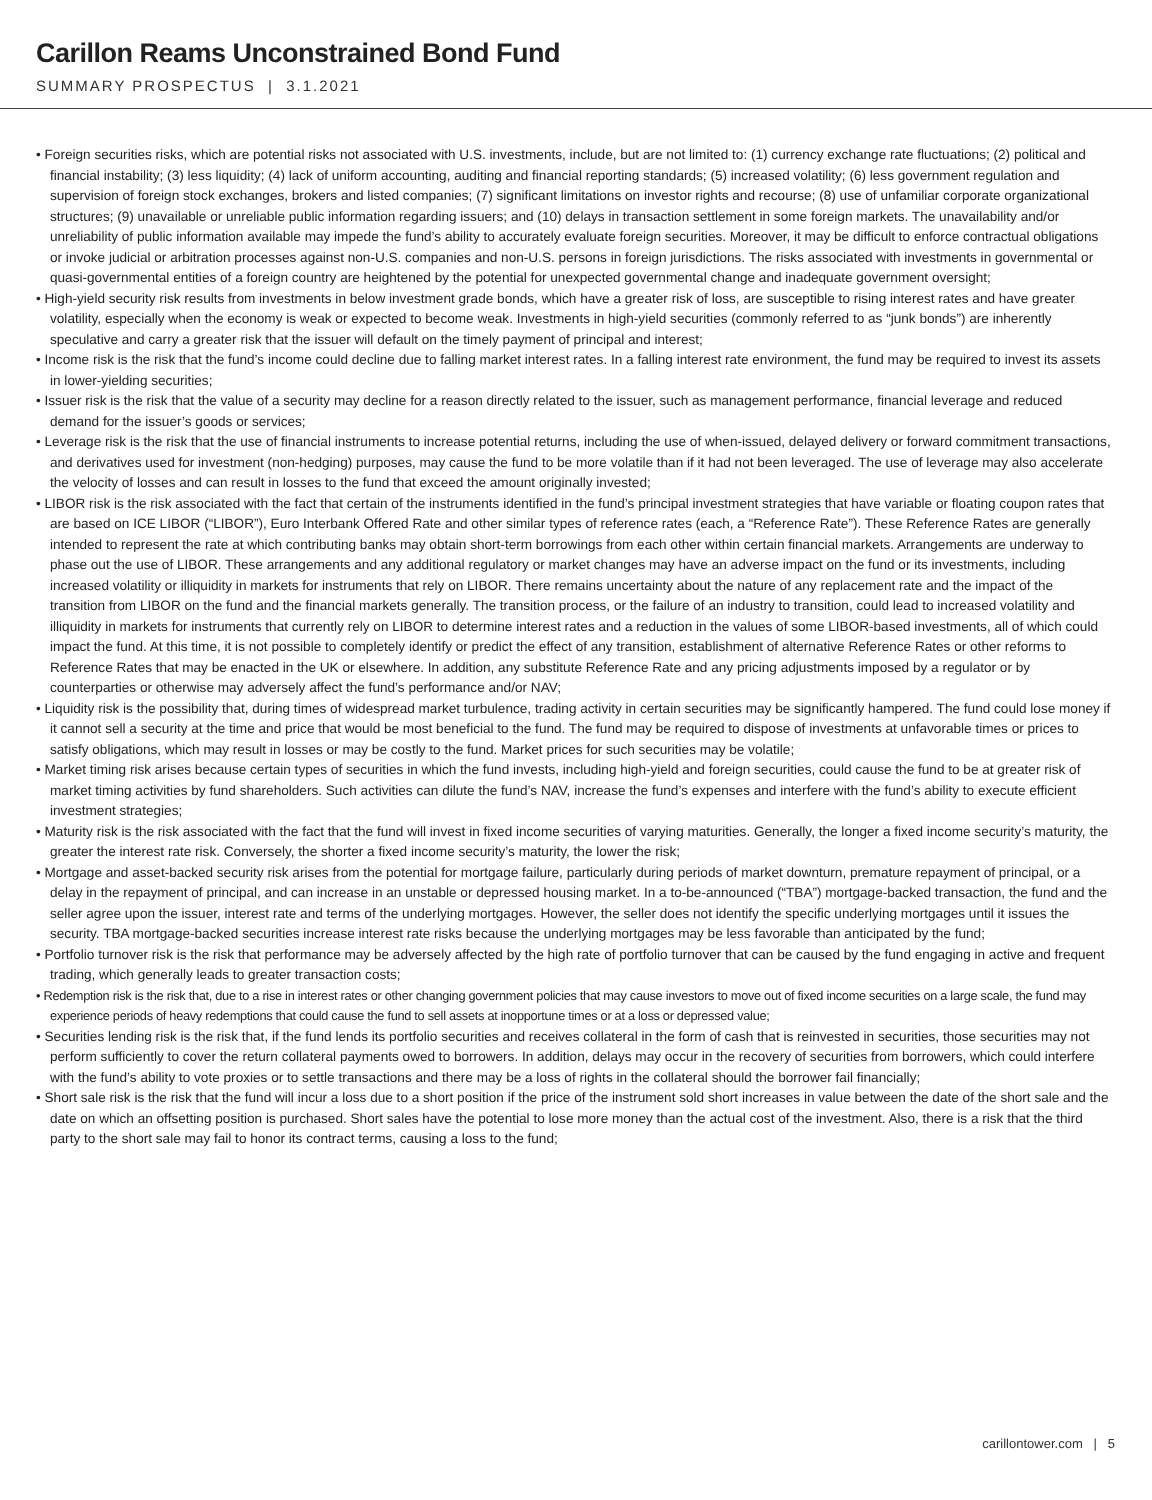Carillon Reams Unconstrained Bond Fund
SUMMARY PROSPECTUS | 3.1.2021
• Foreign securities risks, which are potential risks not associated with U.S. investments, include, but are not limited to: (1) currency exchange rate fluctuations; (2) political and financial instability; (3) less liquidity; (4) lack of uniform accounting, auditing and financial reporting standards; (5) increased volatility; (6) less government regulation and supervision of foreign stock exchanges, brokers and listed companies; (7) significant limitations on investor rights and recourse; (8) use of unfamiliar corporate organizational structures; (9) unavailable or unreliable public information regarding issuers; and (10) delays in transaction settlement in some foreign markets. The unavailability and/or unreliability of public information available may impede the fund’s ability to accurately evaluate foreign securities. Moreover, it may be difficult to enforce contractual obligations or invoke judicial or arbitration processes against non-U.S. companies and non-U.S. persons in foreign jurisdictions. The risks associated with investments in governmental or quasi-governmental entities of a foreign country are heightened by the potential for unexpected governmental change and inadequate government oversight;
• High-yield security risk results from investments in below investment grade bonds, which have a greater risk of loss, are susceptible to rising interest rates and have greater volatility, especially when the economy is weak or expected to become weak. Investments in high-yield securities (commonly referred to as “junk bonds”) are inherently speculative and carry a greater risk that the issuer will default on the timely payment of principal and interest;
• Income risk is the risk that the fund’s income could decline due to falling market interest rates. In a falling interest rate environment, the fund may be required to invest its assets in lower-yielding securities;
• Issuer risk is the risk that the value of a security may decline for a reason directly related to the issuer, such as management performance, financial leverage and reduced demand for the issuer’s goods or services;
• Leverage risk is the risk that the use of financial instruments to increase potential returns, including the use of when-issued, delayed delivery or forward commitment transactions, and derivatives used for investment (non-hedging) purposes, may cause the fund to be more volatile than if it had not been leveraged. The use of leverage may also accelerate the velocity of losses and can result in losses to the fund that exceed the amount originally invested;
• LIBOR risk is the risk associated with the fact that certain of the instruments identified in the fund’s principal investment strategies that have variable or floating coupon rates that are based on ICE LIBOR (“LIBOR”), Euro Interbank Offered Rate and other similar types of reference rates (each, a “Reference Rate”). These Reference Rates are generally intended to represent the rate at which contributing banks may obtain short-term borrowings from each other within certain financial markets. Arrangements are underway to phase out the use of LIBOR. These arrangements and any additional regulatory or market changes may have an adverse impact on the fund or its investments, including increased volatility or illiquidity in markets for instruments that rely on LIBOR. There remains uncertainty about the nature of any replacement rate and the impact of the transition from LIBOR on the fund and the financial markets generally. The transition process, or the failure of an industry to transition, could lead to increased volatility and illiquidity in markets for instruments that currently rely on LIBOR to determine interest rates and a reduction in the values of some LIBOR-based investments, all of which could impact the fund. At this time, it is not possible to completely identify or predict the effect of any transition, establishment of alternative Reference Rates or other reforms to Reference Rates that may be enacted in the UK or elsewhere. In addition, any substitute Reference Rate and any pricing adjustments imposed by a regulator or by counterparties or otherwise may adversely affect the fund’s performance and/or NAV;
• Liquidity risk is the possibility that, during times of widespread market turbulence, trading activity in certain securities may be significantly hampered. The fund could lose money if it cannot sell a security at the time and price that would be most beneficial to the fund. The fund may be required to dispose of investments at unfavorable times or prices to satisfy obligations, which may result in losses or may be costly to the fund. Market prices for such securities may be volatile;
• Market timing risk arises because certain types of securities in which the fund invests, including high-yield and foreign securities, could cause the fund to be at greater risk of market timing activities by fund shareholders. Such activities can dilute the fund’s NAV, increase the fund’s expenses and interfere with the fund’s ability to execute efficient investment strategies;
• Maturity risk is the risk associated with the fact that the fund will invest in fixed income securities of varying maturities. Generally, the longer a fixed income security’s maturity, the greater the interest rate risk. Conversely, the shorter a fixed income security’s maturity, the lower the risk;
• Mortgage and asset-backed security risk arises from the potential for mortgage failure, particularly during periods of market downturn, premature repayment of principal, or a delay in the repayment of principal, and can increase in an unstable or depressed housing market. In a to-be-announced (“TBA”) mortgage-backed transaction, the fund and the seller agree upon the issuer, interest rate and terms of the underlying mortgages. However, the seller does not identify the specific underlying mortgages until it issues the security. TBA mortgage-backed securities increase interest rate risks because the underlying mortgages may be less favorable than anticipated by the fund;
• Portfolio turnover risk is the risk that performance may be adversely affected by the high rate of portfolio turnover that can be caused by the fund engaging in active and frequent trading, which generally leads to greater transaction costs;
• Redemption risk is the risk that, due to a rise in interest rates or other changing government policies that may cause investors to move out of fixed income securities on a large scale, the fund may experience periods of heavy redemptions that could cause the fund to sell assets at inopportune times or at a loss or depressed value;
• Securities lending risk is the risk that, if the fund lends its portfolio securities and receives collateral in the form of cash that is reinvested in securities, those securities may not perform sufficiently to cover the return collateral payments owed to borrowers. In addition, delays may occur in the recovery of securities from borrowers, which could interfere with the fund’s ability to vote proxies or to settle transactions and there may be a loss of rights in the collateral should the borrower fail financially;
• Short sale risk is the risk that the fund will incur a loss due to a short position if the price of the instrument sold short increases in value between the date of the short sale and the date on which an offsetting position is purchased. Short sales have the potential to lose more money than the actual cost of the investment. Also, there is a risk that the third party to the short sale may fail to honor its contract terms, causing a loss to the fund;
carillontower.com | 5